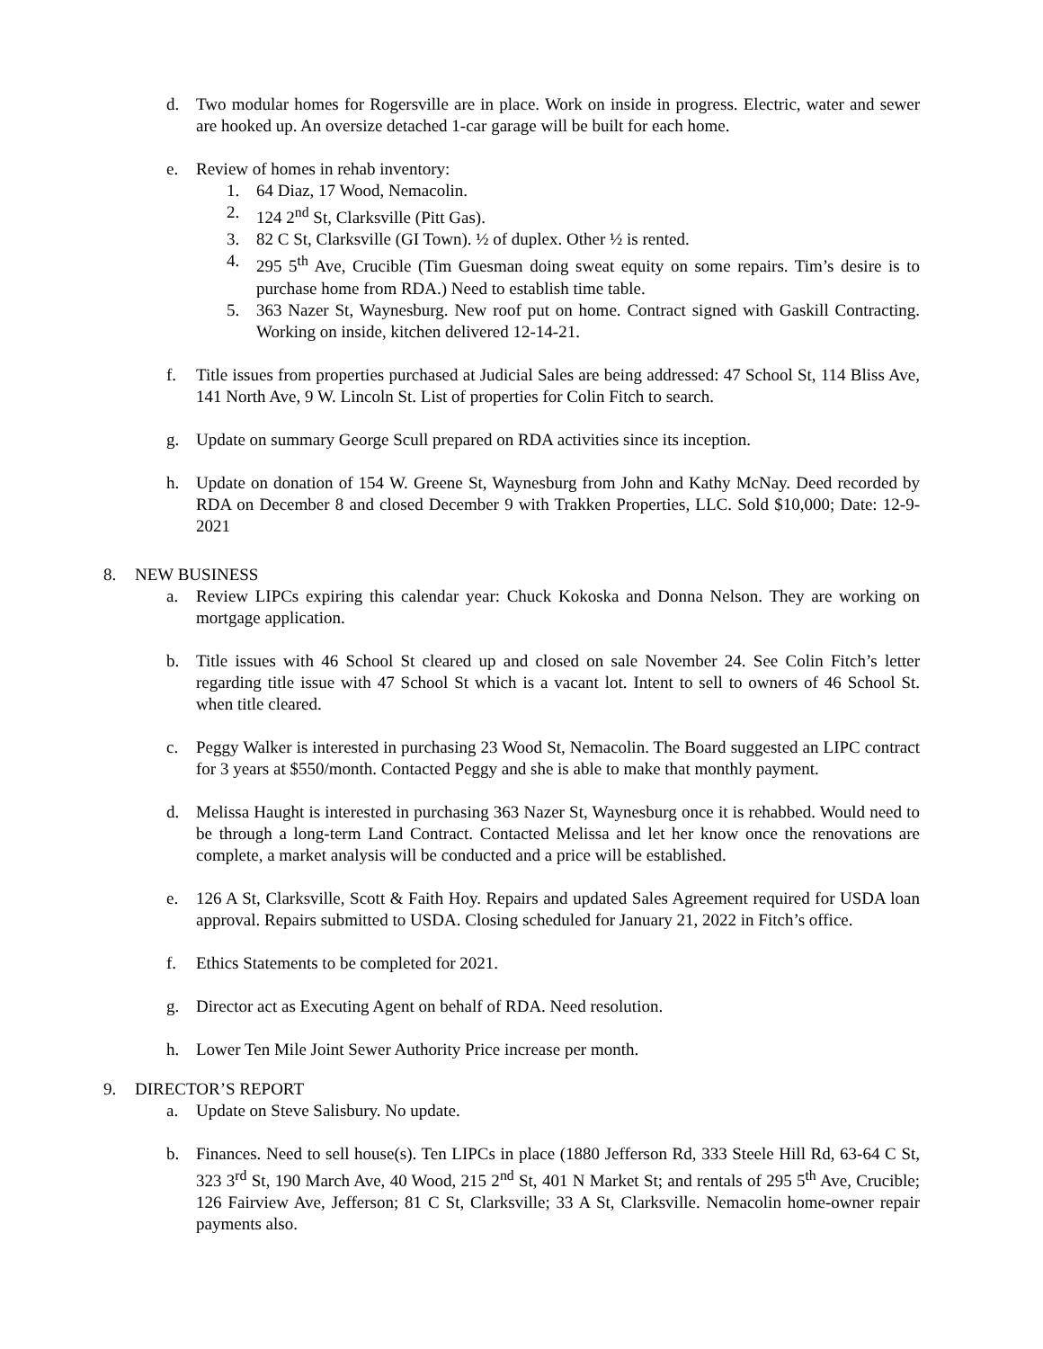d. Two modular homes for Rogersville are in place. Work on inside in progress. Electric, water and sewer are hooked up. An oversize detached 1-car garage will be built for each home.
e. Review of homes in rehab inventory:
1. 64 Diaz, 17 Wood, Nemacolin.
2. 124 2<sup>nd</sup> St, Clarksville (Pitt Gas).
3. 82 C St, Clarksville (GI Town). ½ of duplex. Other ½ is rented.
4. 295 5<sup>th</sup> Ave, Crucible (Tim Guesman doing sweat equity on some repairs. Tim’s desire is to purchase home from RDA.) Need to establish time table.
5. 363 Nazer St, Waynesburg. New roof put on home. Contract signed with Gaskill Contracting. Working on inside, kitchen delivered 12-14-21.
f. Title issues from properties purchased at Judicial Sales are being addressed: 47 School St, 114 Bliss Ave, 141 North Ave, 9 W. Lincoln St. List of properties for Colin Fitch to search.
g. Update on summary George Scull prepared on RDA activities since its inception.
h. Update on donation of 154 W. Greene St, Waynesburg from John and Kathy McNay. Deed recorded by RDA on December 8 and closed December 9 with Trakken Properties, LLC. Sold $10,000; Date: 12-9-2021
8. NEW BUSINESS
a. Review LIPCs expiring this calendar year: Chuck Kokoska and Donna Nelson. They are working on mortgage application.
b. Title issues with 46 School St cleared up and closed on sale November 24. See Colin Fitch’s letter regarding title issue with 47 School St which is a vacant lot. Intent to sell to owners of 46 School St. when title cleared.
c. Peggy Walker is interested in purchasing 23 Wood St, Nemacolin. The Board suggested an LIPC contract for 3 years at $550/month. Contacted Peggy and she is able to make that monthly payment.
d. Melissa Haught is interested in purchasing 363 Nazer St, Waynesburg once it is rehabbed. Would need to be through a long-term Land Contract. Contacted Melissa and let her know once the renovations are complete, a market analysis will be conducted and a price will be established.
e. 126 A St, Clarksville, Scott & Faith Hoy. Repairs and updated Sales Agreement required for USDA loan approval. Repairs submitted to USDA. Closing scheduled for January 21, 2022 in Fitch’s office.
f. Ethics Statements to be completed for 2021.
g. Director act as Executing Agent on behalf of RDA. Need resolution.
h. Lower Ten Mile Joint Sewer Authority Price increase per month.
9. DIRECTOR’S REPORT
a. Update on Steve Salisbury. No update.
b. Finances. Need to sell house(s). Ten LIPCs in place (1880 Jefferson Rd, 333 Steele Hill Rd, 63-64 C St, 323 3<sup>rd</sup> St, 190 March Ave, 40 Wood, 215 2<sup>nd</sup> St, 401 N Market St; and rentals of 295 5<sup>th</sup> Ave, Crucible; 126 Fairview Ave, Jefferson; 81 C St, Clarksville; 33 A St, Clarksville. Nemacolin home-owner repair payments also.